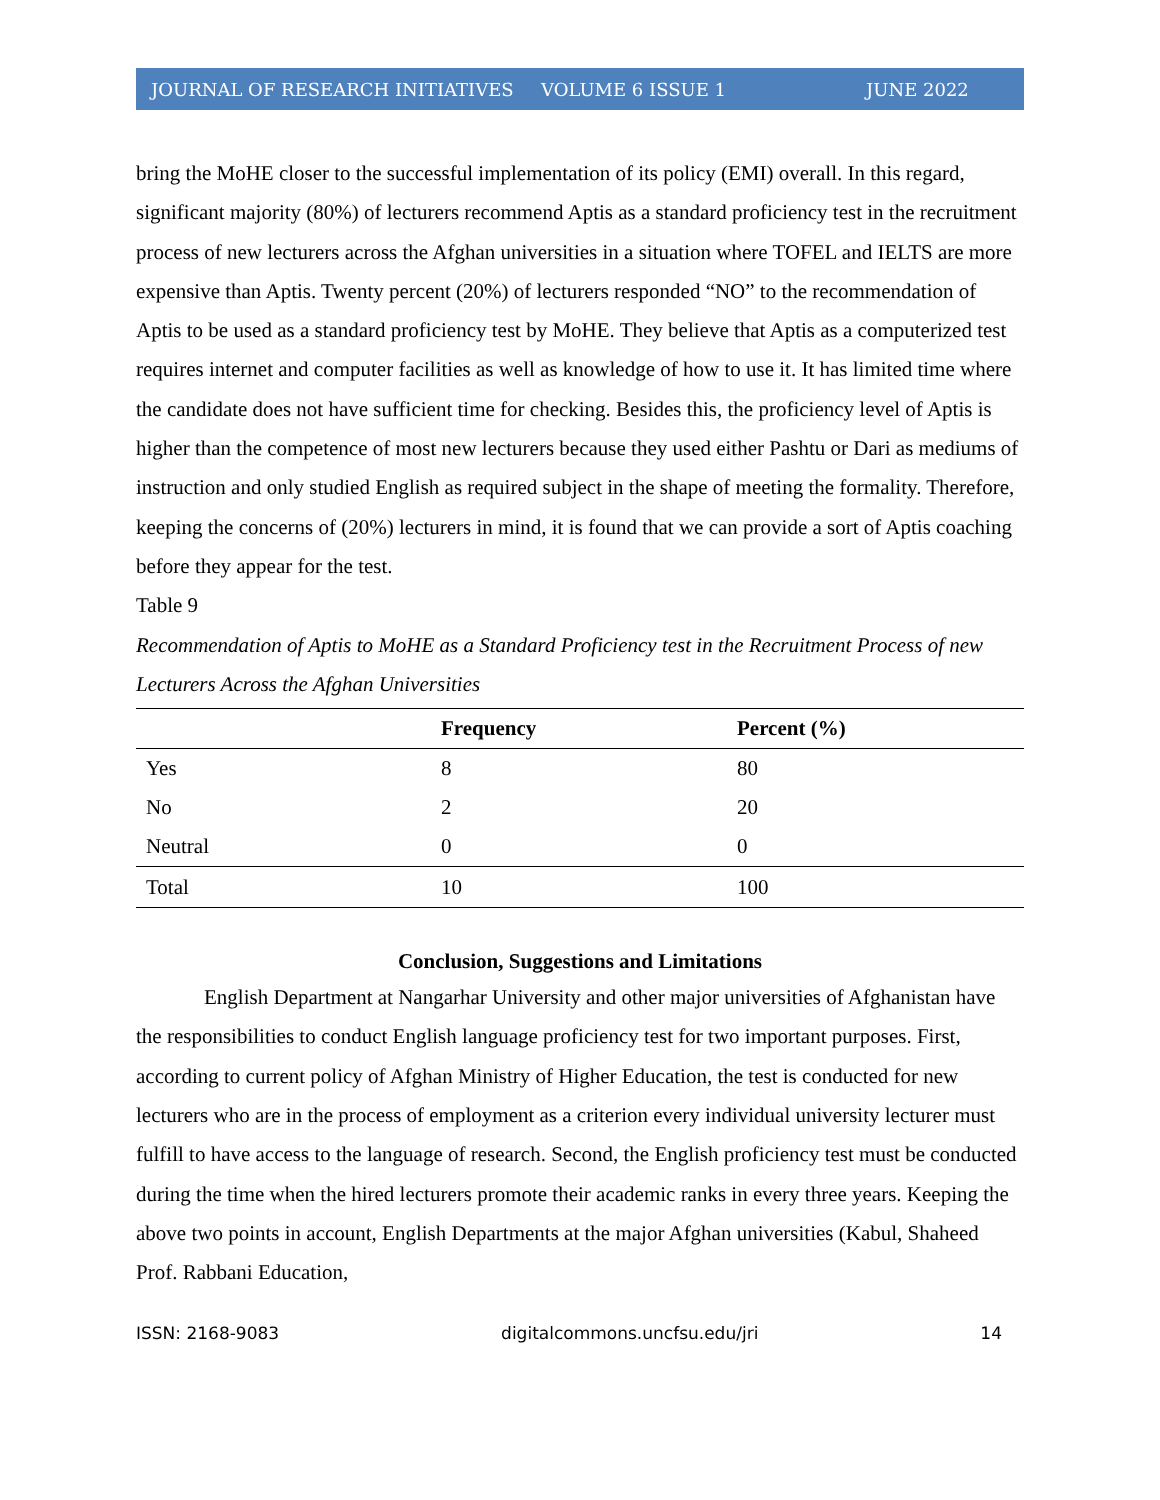JOURNAL OF RESEARCH INITIATIVES VOLUME 6 ISSUE 1 JUNE 2022
bring the MoHE closer to the successful implementation of its policy (EMI) overall. In this regard, significant majority (80%) of lecturers recommend Aptis as a standard proficiency test in the recruitment process of new lecturers across the Afghan universities in a situation where TOFEL and IELTS are more expensive than Aptis. Twenty percent (20%) of lecturers responded “NO” to the recommendation of Aptis to be used as a standard proficiency test by MoHE. They believe that Aptis as a computerized test requires internet and computer facilities as well as knowledge of how to use it. It has limited time where the candidate does not have sufficient time for checking. Besides this, the proficiency level of Aptis is higher than the competence of most new lecturers because they used either Pashtu or Dari as mediums of instruction and only studied English as required subject in the shape of meeting the formality. Therefore, keeping the concerns of (20%) lecturers in mind, it is found that we can provide a sort of Aptis coaching before they appear for the test.
Table 9
Recommendation of Aptis to MoHE as a Standard Proficiency test in the Recruitment Process of new Lecturers Across the Afghan Universities
| | Frequency | Percent (%) |
| --- | --- | --- |
| Yes | 8 | 80 |
| No | 2 | 20 |
| Neutral | 0 | 0 |
| Total | 10 | 100 |
Conclusion, Suggestions and Limitations
English Department at Nangarhar University and other major universities of Afghanistan have the responsibilities to conduct English language proficiency test for two important purposes. First, according to current policy of Afghan Ministry of Higher Education, the test is conducted for new lecturers who are in the process of employment as a criterion every individual university lecturer must fulfill to have access to the language of research. Second, the English proficiency test must be conducted during the time when the hired lecturers promote their academic ranks in every three years. Keeping the above two points in account, English Departments at the major Afghan universities (Kabul, Shaheed Prof. Rabbani Education,
ISSN: 2168-9083 digitalcommons.uncfsu.edu/jri 14